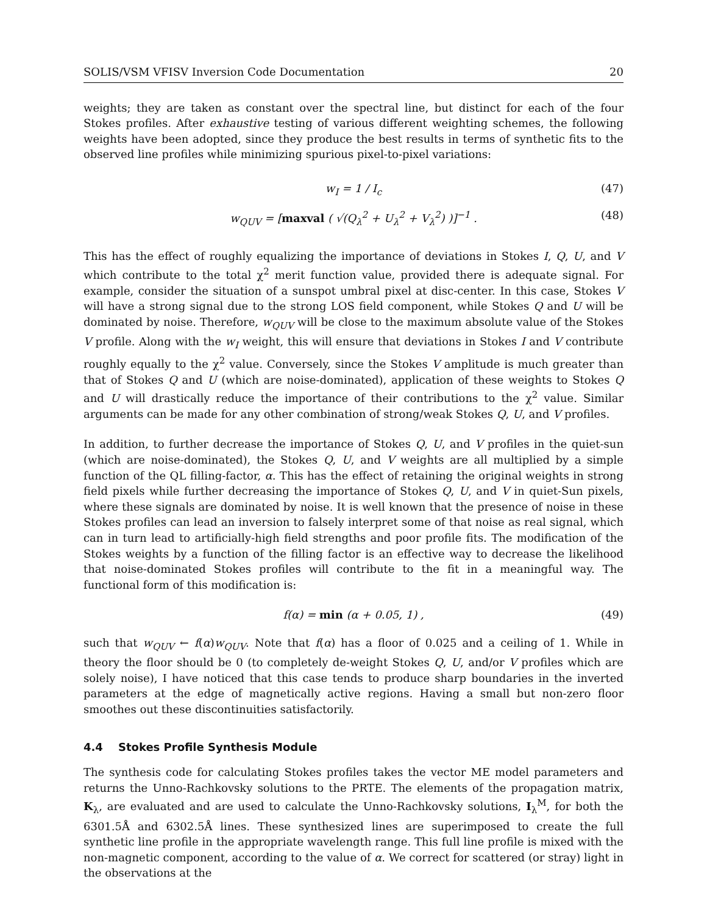SOLIS/VSM VFISV Inversion Code Documentation 20
weights; they are taken as constant over the spectral line, but distinct for each of the four Stokes profiles. After exhaustive testing of various different weighting schemes, the following weights have been adopted, since they produce the best results in terms of synthetic fits to the observed line profiles while minimizing spurious pixel-to-pixel variations:
w<sub>I</sub> = 1 / I<sub>c</sub> (47)
w<sub>QUV</sub> = [maxval ( √(Q<sub>λ</sub><sup>2</sup> + U<sub>λ</sub><sup>2</sup> + V<sub>λ</sub><sup>2</sup>) )]<sup>−1</sup> . (48)
This has the effect of roughly equalizing the importance of deviations in Stokes I, Q, U, and V which contribute to the total χ<sup>2</sup> merit function value, provided there is adequate signal. For example, consider the situation of a sunspot umbral pixel at disc-center. In this case, Stokes V will have a strong signal due to the strong LOS field component, while Stokes Q and U will be dominated by noise. Therefore, w<sub>QUV</sub> will be close to the maximum absolute value of the Stokes V profile. Along with the w<sub>I</sub> weight, this will ensure that deviations in Stokes I and V contribute roughly equally to the χ<sup>2</sup> value. Conversely, since the Stokes V amplitude is much greater than that of Stokes Q and U (which are noise-dominated), application of these weights to Stokes Q and U will drastically reduce the importance of their contributions to the χ<sup>2</sup> value. Similar arguments can be made for any other combination of strong/weak Stokes Q, U, and V profiles.
In addition, to further decrease the importance of Stokes Q, U, and V profiles in the quiet-sun (which are noise-dominated), the Stokes Q, U, and V weights are all multiplied by a simple function of the QL filling-factor, α. This has the effect of retaining the original weights in strong field pixels while further decreasing the importance of Stokes Q, U, and V in quiet-Sun pixels, where these signals are dominated by noise. It is well known that the presence of noise in these Stokes profiles can lead an inversion to falsely interpret some of that noise as real signal, which can in turn lead to artificially-high field strengths and poor profile fits. The modification of the Stokes weights by a function of the filling factor is an effective way to decrease the likelihood that noise-dominated Stokes profiles will contribute to the fit in a meaningful way. The functional form of this modification is:
f(α) = min (α + 0.05, 1) , (49)
such that w<sub>QUV</sub> ← f(α)w<sub>QUV</sub>. Note that f(α) has a floor of 0.025 and a ceiling of 1. While in theory the floor should be 0 (to completely de-weight Stokes Q, U, and/or V profiles which are solely noise), I have noticed that this case tends to produce sharp boundaries in the inverted parameters at the edge of magnetically active regions. Having a small but non-zero floor smoothes out these discontinuities satisfactorily.
4.4 Stokes Profile Synthesis Module
The synthesis code for calculating Stokes profiles takes the vector ME model parameters and returns the Unno-Rachkovsky solutions to the PRTE. The elements of the propagation matrix, K<sub>λ</sub>, are evaluated and are used to calculate the Unno-Rachkovsky solutions, I<sub>λ</sub><sup>M</sup>, for both the 6301.5Å and 6302.5Å lines. These synthesized lines are superimposed to create the full synthetic line profile in the appropriate wavelength range. This full line profile is mixed with the non-magnetic component, according to the value of α. We correct for scattered (or stray) light in the observations at the